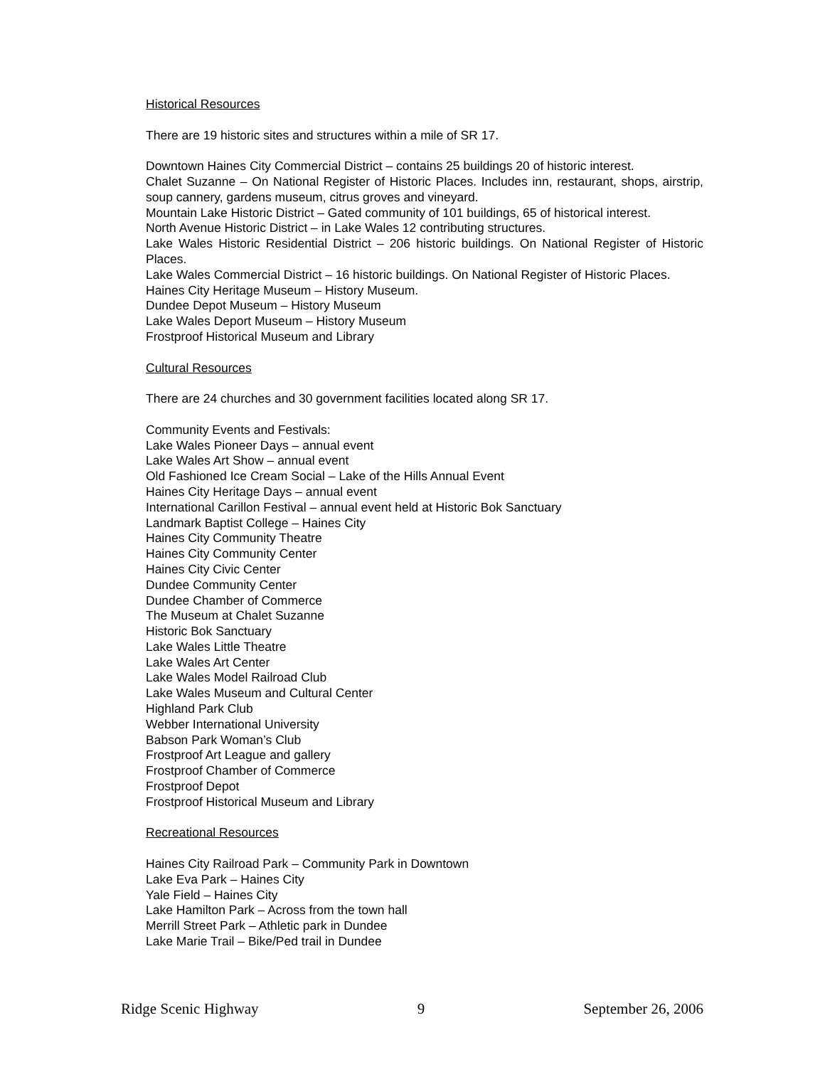Historical Resources
There are 19 historic sites and structures within a mile of SR 17.
Downtown Haines City Commercial District – contains 25 buildings 20 of historic interest.
Chalet Suzanne – On National Register of Historic Places. Includes inn, restaurant, shops, airstrip, soup cannery, gardens museum, citrus groves and vineyard.
Mountain Lake Historic District – Gated community of 101 buildings, 65 of historical interest.
North Avenue Historic District – in Lake Wales 12 contributing structures.
Lake Wales Historic Residential District – 206 historic buildings. On National Register of Historic Places.
Lake Wales Commercial District – 16 historic buildings. On National Register of Historic Places.
Haines City Heritage Museum – History Museum.
Dundee Depot Museum – History Museum
Lake Wales Deport Museum – History Museum
Frostproof Historical Museum and Library
Cultural Resources
There are 24 churches and 30 government facilities located along SR 17.
Community Events and Festivals:
Lake Wales Pioneer Days – annual event
Lake Wales Art Show – annual event
Old Fashioned Ice Cream Social – Lake of the Hills Annual Event
Haines City Heritage Days – annual event
International Carillon Festival – annual event held at Historic Bok Sanctuary
Landmark Baptist College – Haines City
Haines City Community Theatre
Haines City Community Center
Haines City Civic Center
Dundee Community Center
Dundee Chamber of Commerce
The Museum at Chalet Suzanne
Historic Bok Sanctuary
Lake Wales Little Theatre
Lake Wales Art Center
Lake Wales Model Railroad Club
Lake Wales Museum and Cultural Center
Highland Park Club
Webber International University
Babson Park Woman’s Club
Frostproof Art League and gallery
Frostproof Chamber of Commerce
Frostproof Depot
Frostproof Historical Museum and Library
Recreational Resources
Haines City Railroad Park – Community Park in Downtown
Lake Eva Park – Haines City
Yale Field – Haines City
Lake Hamilton Park – Across from the town hall
Merrill Street Park – Athletic park in Dundee
Lake Marie Trail – Bike/Ped trail in Dundee
Ridge Scenic Highway 9 September 26, 2006